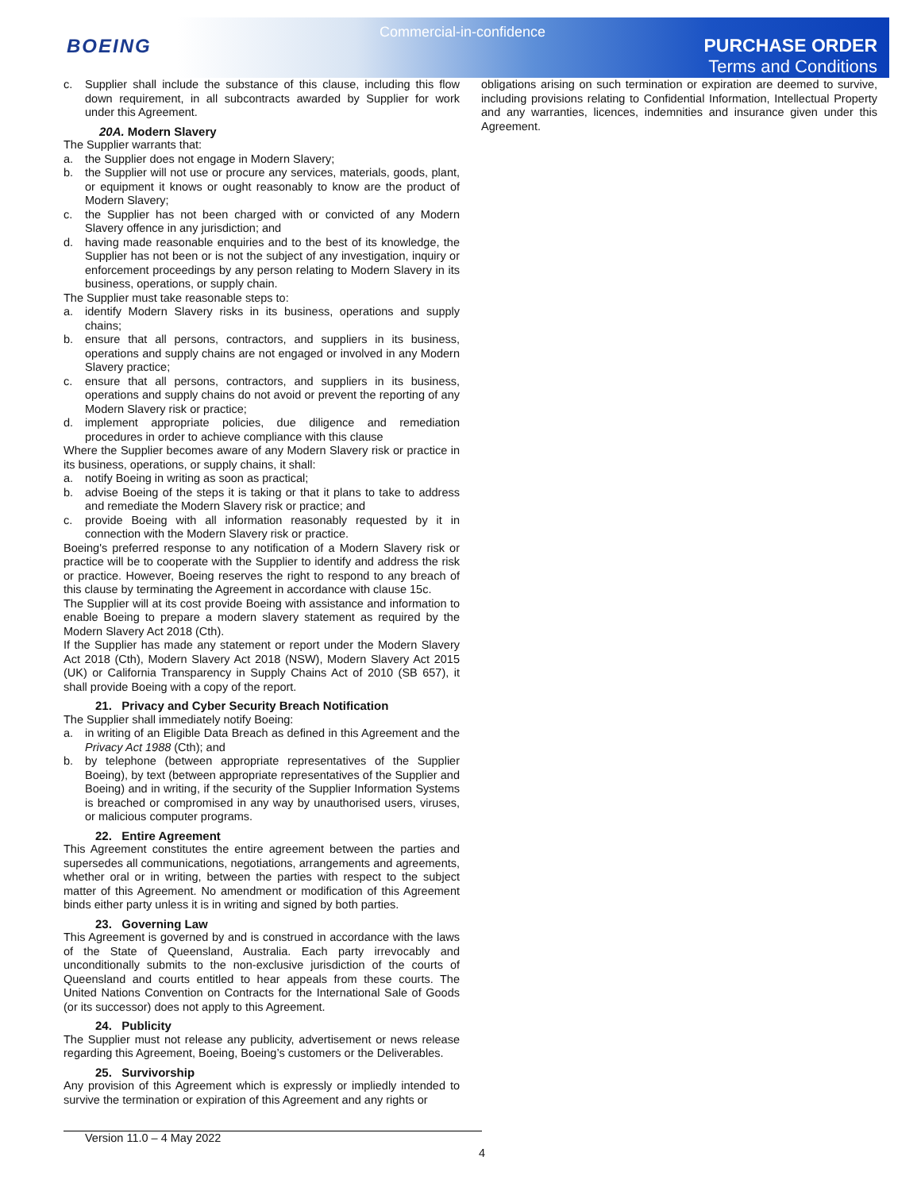BOEING
Commercial-in-confidence
PURCHASE ORDER
Terms and Conditions
c. Supplier shall include the substance of this clause, including this flow down requirement, in all subcontracts awarded by Supplier for work under this Agreement.
20A. Modern Slavery
The Supplier warrants that:
a. the Supplier does not engage in Modern Slavery;
b. the Supplier will not use or procure any services, materials, goods, plant, or equipment it knows or ought reasonably to know are the product of Modern Slavery;
c. the Supplier has not been charged with or convicted of any Modern Slavery offence in any jurisdiction; and
d. having made reasonable enquiries and to the best of its knowledge, the Supplier has not been or is not the subject of any investigation, inquiry or enforcement proceedings by any person relating to Modern Slavery in its business, operations, or supply chain.
The Supplier must take reasonable steps to:
a. identify Modern Slavery risks in its business, operations and supply chains;
b. ensure that all persons, contractors, and suppliers in its business, operations and supply chains are not engaged or involved in any Modern Slavery practice;
c. ensure that all persons, contractors, and suppliers in its business, operations and supply chains do not avoid or prevent the reporting of any Modern Slavery risk or practice;
d. implement appropriate policies, due diligence and remediation procedures in order to achieve compliance with this clause
Where the Supplier becomes aware of any Modern Slavery risk or practice in its business, operations, or supply chains, it shall:
a. notify Boeing in writing as soon as practical;
b. advise Boeing of the steps it is taking or that it plans to take to address and remediate the Modern Slavery risk or practice; and
c. provide Boeing with all information reasonably requested by it in connection with the Modern Slavery risk or practice.
Boeing's preferred response to any notification of a Modern Slavery risk or practice will be to cooperate with the Supplier to identify and address the risk or practice. However, Boeing reserves the right to respond to any breach of this clause by terminating the Agreement in accordance with clause 15c.
The Supplier will at its cost provide Boeing with assistance and information to enable Boeing to prepare a modern slavery statement as required by the Modern Slavery Act 2018 (Cth).
If the Supplier has made any statement or report under the Modern Slavery Act 2018 (Cth), Modern Slavery Act 2018 (NSW), Modern Slavery Act 2015 (UK) or California Transparency in Supply Chains Act of 2010 (SB 657), it shall provide Boeing with a copy of the report.
21. Privacy and Cyber Security Breach Notification
The Supplier shall immediately notify Boeing:
a. in writing of an Eligible Data Breach as defined in this Agreement and the Privacy Act 1988 (Cth); and
b. by telephone (between appropriate representatives of the Supplier Boeing), by text (between appropriate representatives of the Supplier and Boeing) and in writing, if the security of the Supplier Information Systems is breached or compromised in any way by unauthorised users, viruses, or malicious computer programs.
22. Entire Agreement
This Agreement constitutes the entire agreement between the parties and supersedes all communications, negotiations, arrangements and agreements, whether oral or in writing, between the parties with respect to the subject matter of this Agreement. No amendment or modification of this Agreement binds either party unless it is in writing and signed by both parties.
23. Governing Law
This Agreement is governed by and is construed in accordance with the laws of the State of Queensland, Australia. Each party irrevocably and unconditionally submits to the non-exclusive jurisdiction of the courts of Queensland and courts entitled to hear appeals from these courts. The United Nations Convention on Contracts for the International Sale of Goods (or its successor) does not apply to this Agreement.
24. Publicity
The Supplier must not release any publicity, advertisement or news release regarding this Agreement, Boeing, Boeing’s customers or the Deliverables.
25. Survivorship
Any provision of this Agreement which is expressly or impliedly intended to survive the termination or expiration of this Agreement and any rights or
obligations arising on such termination or expiration are deemed to survive, including provisions relating to Confidential Information, Intellectual Property and any warranties, licences, indemnities and insurance given under this Agreement.
Version 11.0 – 4 May 2022
4